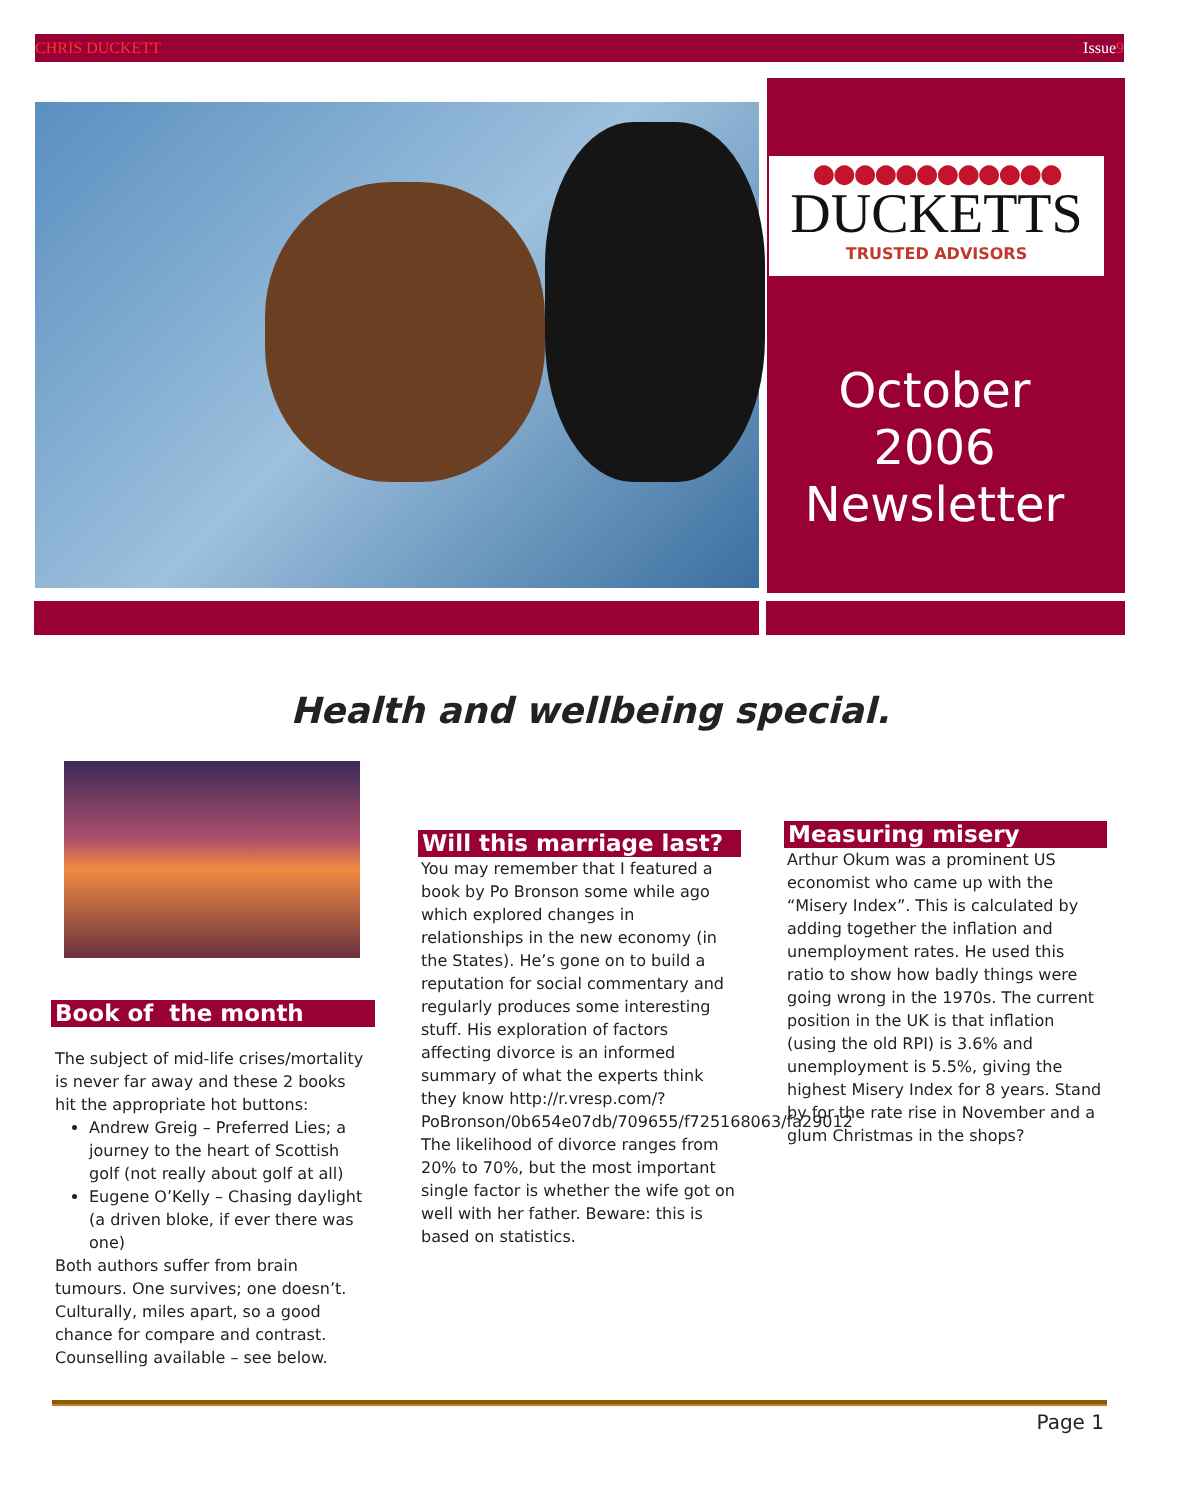CHRIS DUCKETT Issue9
●●●●●●●●●●●●
DUCKETTS
TRUSTED ADVISORS
October
2006
Newsletter
Health and wellbeing special.
Book of the month
The subject of mid-life crises/mortality is never far away and these 2 books hit the appropriate hot buttons:
Andrew Greig – Preferred Lies; a journey to the heart of Scottish golf (not really about golf at all)
Eugene O’Kelly – Chasing daylight (a driven bloke, if ever there was one)
Both authors suffer from brain tumours. One survives; one doesn’t. Culturally, miles apart, so a good chance for compare and contrast. Counselling available – see below.
Will this marriage last?
You may remember that I featured a book by Po Bronson some while ago which explored changes in relationships in the new economy (in the States). He’s gone on to build a reputation for social commentary and regularly produces some interesting stuff. His exploration of factors affecting divorce is an informed summary of what the experts think they know http://r.vresp.com/?PoBronson/0b654e07db/709655/f725168063/fa29012 The likelihood of divorce ranges from 20% to 70%, but the most important single factor is whether the wife got on well with her father. Beware: this is based on statistics.
Measuring misery
Arthur Okum was a prominent US economist who came up with the “Misery Index”. This is calculated by adding together the inflation and unemployment rates. He used this ratio to show how badly things were going wrong in the 1970s. The current position in the UK is that inflation (using the old RPI) is 3.6% and unemployment is 5.5%, giving the highest Misery Index for 8 years. Stand by for the rate rise in November and a glum Christmas in the shops?
Page 1